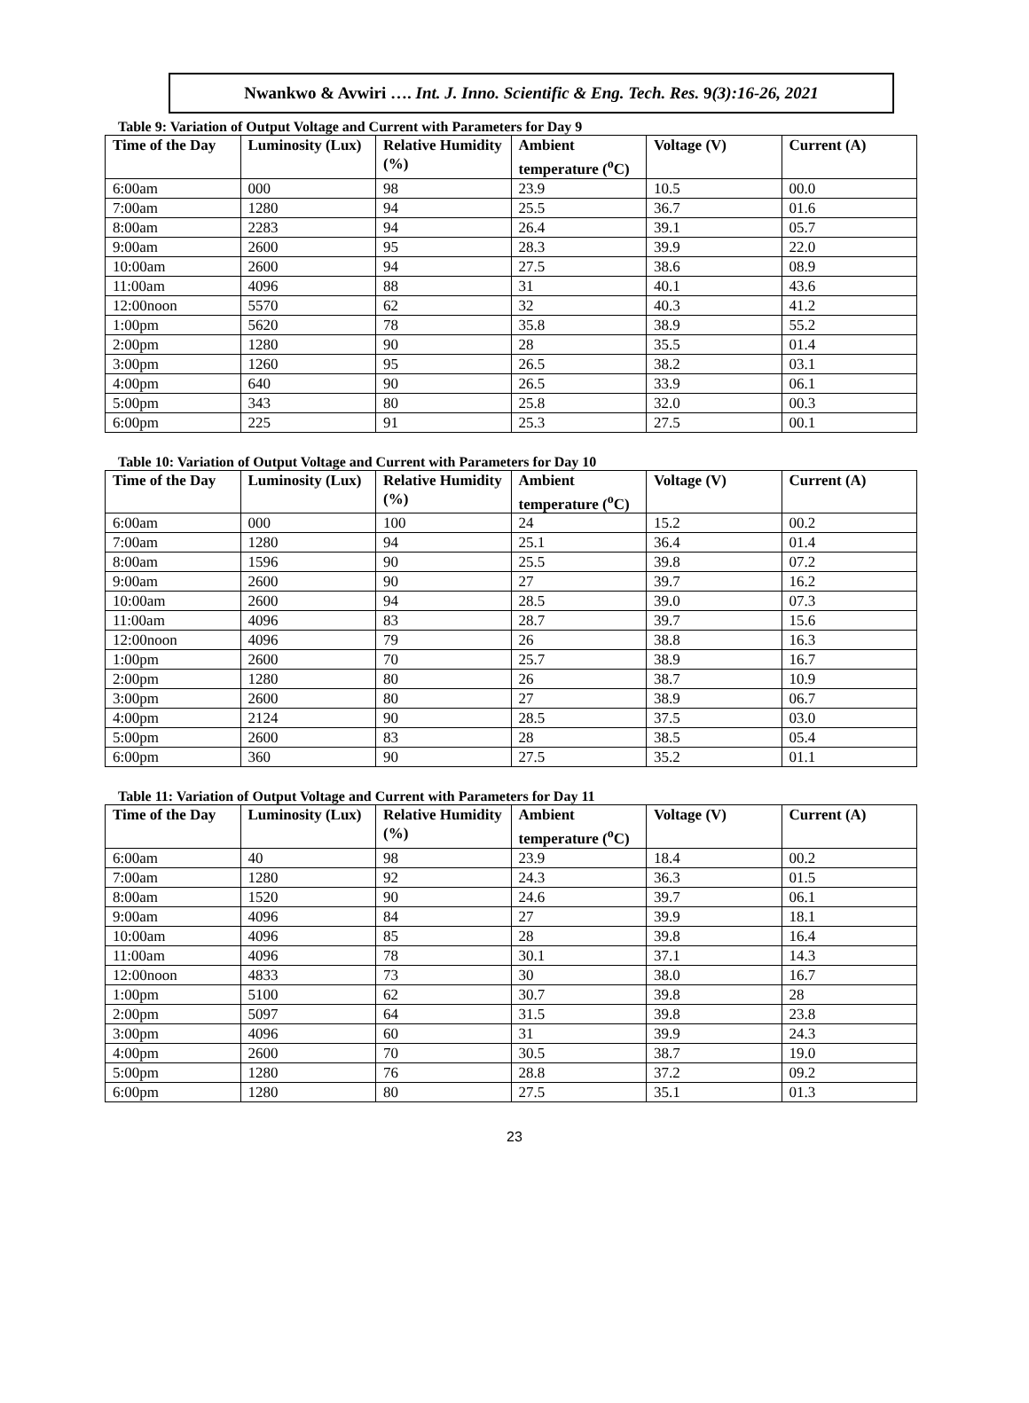Nwankwo & Avwiri …. Int. J. Inno. Scientific & Eng. Tech. Res. 9(3):16-26, 2021
Table 9: Variation of Output Voltage and Current with Parameters for Day 9
| Time of the Day | Luminosity (Lux) | Relative Humidity (%) | Ambient temperature (<sup>o</sup>C) | Voltage (V) | Current (A) |
| --- | --- | --- | --- | --- | --- |
| 6:00am | 000 | 98 | 23.9 | 10.5 | 00.0 |
| 7:00am | 1280 | 94 | 25.5 | 36.7 | 01.6 |
| 8:00am | 2283 | 94 | 26.4 | 39.1 | 05.7 |
| 9:00am | 2600 | 95 | 28.3 | 39.9 | 22.0 |
| 10:00am | 2600 | 94 | 27.5 | 38.6 | 08.9 |
| 11:00am | 4096 | 88 | 31 | 40.1 | 43.6 |
| 12:00noon | 5570 | 62 | 32 | 40.3 | 41.2 |
| 1:00pm | 5620 | 78 | 35.8 | 38.9 | 55.2 |
| 2:00pm | 1280 | 90 | 28 | 35.5 | 01.4 |
| 3:00pm | 1260 | 95 | 26.5 | 38.2 | 03.1 |
| 4:00pm | 640 | 90 | 26.5 | 33.9 | 06.1 |
| 5:00pm | 343 | 80 | 25.8 | 32.0 | 00.3 |
| 6:00pm | 225 | 91 | 25.3 | 27.5 | 00.1 |
Table 10: Variation of Output Voltage and Current with Parameters for Day 10
| Time of the Day | Luminosity (Lux) | Relative Humidity (%) | Ambient temperature (<sup>o</sup>C) | Voltage (V) | Current (A) |
| --- | --- | --- | --- | --- | --- |
| 6:00am | 000 | 100 | 24 | 15.2 | 00.2 |
| 7:00am | 1280 | 94 | 25.1 | 36.4 | 01.4 |
| 8:00am | 1596 | 90 | 25.5 | 39.8 | 07.2 |
| 9:00am | 2600 | 90 | 27 | 39.7 | 16.2 |
| 10:00am | 2600 | 94 | 28.5 | 39.0 | 07.3 |
| 11:00am | 4096 | 83 | 28.7 | 39.7 | 15.6 |
| 12:00noon | 4096 | 79 | 26 | 38.8 | 16.3 |
| 1:00pm | 2600 | 70 | 25.7 | 38.9 | 16.7 |
| 2:00pm | 1280 | 80 | 26 | 38.7 | 10.9 |
| 3:00pm | 2600 | 80 | 27 | 38.9 | 06.7 |
| 4:00pm | 2124 | 90 | 28.5 | 37.5 | 03.0 |
| 5:00pm | 2600 | 83 | 28 | 38.5 | 05.4 |
| 6:00pm | 360 | 90 | 27.5 | 35.2 | 01.1 |
Table 11: Variation of Output Voltage and Current with Parameters for Day 11
| Time of the Day | Luminosity (Lux) | Relative Humidity (%) | Ambient temperature (<sup>o</sup>C) | Voltage (V) | Current (A) |
| --- | --- | --- | --- | --- | --- |
| 6:00am | 40 | 98 | 23.9 | 18.4 | 00.2 |
| 7:00am | 1280 | 92 | 24.3 | 36.3 | 01.5 |
| 8:00am | 1520 | 90 | 24.6 | 39.7 | 06.1 |
| 9:00am | 4096 | 84 | 27 | 39.9 | 18.1 |
| 10:00am | 4096 | 85 | 28 | 39.8 | 16.4 |
| 11:00am | 4096 | 78 | 30.1 | 37.1 | 14.3 |
| 12:00noon | 4833 | 73 | 30 | 38.0 | 16.7 |
| 1:00pm | 5100 | 62 | 30.7 | 39.8 | 28 |
| 2:00pm | 5097 | 64 | 31.5 | 39.8 | 23.8 |
| 3:00pm | 4096 | 60 | 31 | 39.9 | 24.3 |
| 4:00pm | 2600 | 70 | 30.5 | 38.7 | 19.0 |
| 5:00pm | 1280 | 76 | 28.8 | 37.2 | 09.2 |
| 6:00pm | 1280 | 80 | 27.5 | 35.1 | 01.3 |
23